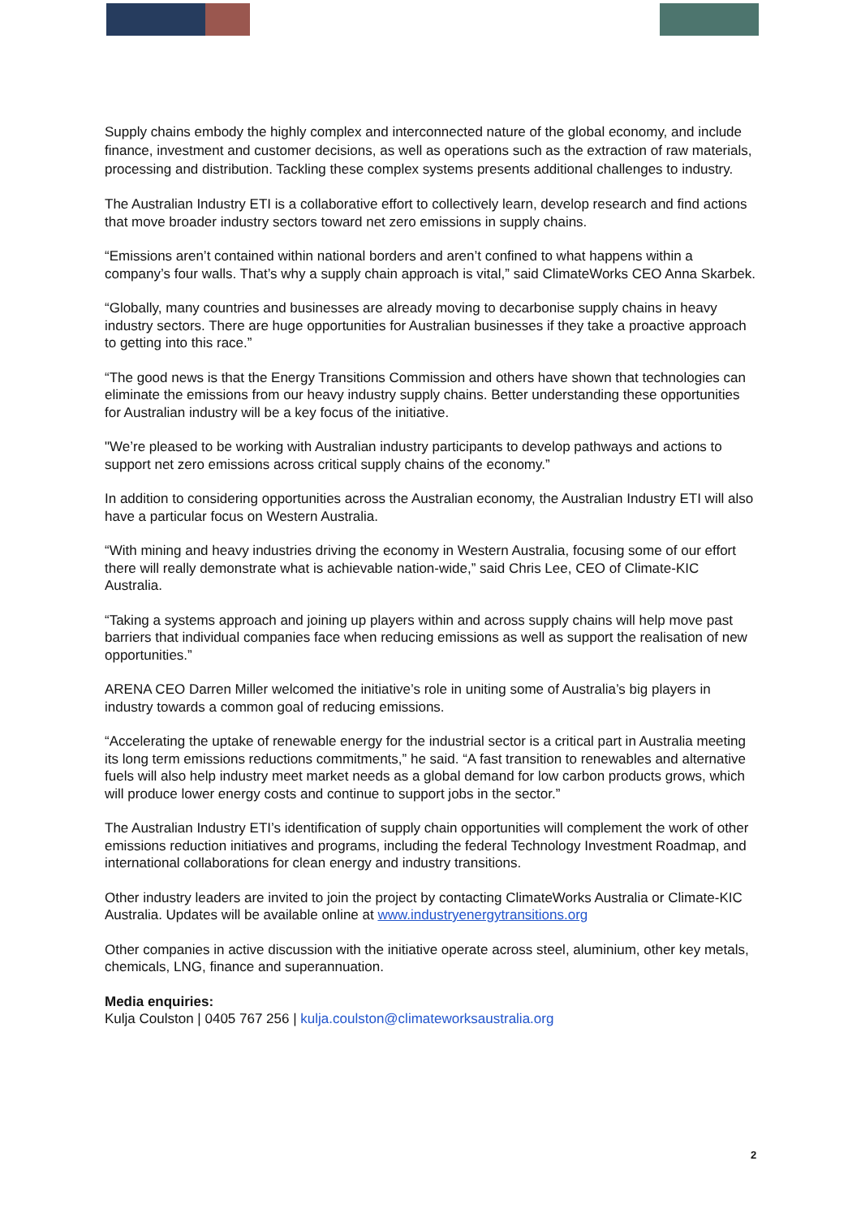Supply chains embody the highly complex and interconnected nature of the global economy, and include finance, investment and customer decisions, as well as operations such as the extraction of raw materials, processing and distribution. Tackling these complex systems presents additional challenges to industry.
The Australian Industry ETI is a collaborative effort to collectively learn, develop research and find actions that move broader industry sectors toward net zero emissions in supply chains.
“Emissions aren’t contained within national borders and aren’t confined to what happens within a company’s four walls. That’s why a supply chain approach is vital,” said ClimateWorks CEO Anna Skarbek.
“Globally, many countries and businesses are already moving to decarbonise supply chains in heavy industry sectors. There are huge opportunities for Australian businesses if they take a proactive approach to getting into this race.”
“The good news is that the Energy Transitions Commission and others have shown that technologies can eliminate the emissions from our heavy industry supply chains. Better understanding these opportunities for Australian industry will be a key focus of the initiative.
"We’re pleased to be working with Australian industry participants to develop pathways and actions to support net zero emissions across critical supply chains of the economy.”
In addition to considering opportunities across the Australian economy, the Australian Industry ETI will also have a particular focus on Western Australia.
“With mining and heavy industries driving the economy in Western Australia, focusing some of our effort there will really demonstrate what is achievable nation-wide,” said Chris Lee, CEO of Climate-KIC Australia.
“Taking a systems approach and joining up players within and across supply chains will help move past barriers that individual companies face when reducing emissions as well as support the realisation of new opportunities.”
ARENA CEO Darren Miller welcomed the initiative’s role in uniting some of Australia’s big players in industry towards a common goal of reducing emissions.
“Accelerating the uptake of renewable energy for the industrial sector is a critical part in Australia meeting its long term emissions reductions commitments,” he said. “A fast transition to renewables and alternative fuels will also help industry meet market needs as a global demand for low carbon products grows, which will produce lower energy costs and continue to support jobs in the sector.”
The Australian Industry ETI’s identification of supply chain opportunities will complement the work of other emissions reduction initiatives and programs, including the federal Technology Investment Roadmap, and international collaborations for clean energy and industry transitions.
Other industry leaders are invited to join the project by contacting ClimateWorks Australia or Climate-KIC Australia. Updates will be available online at www.industryenergytransitions.org
Other companies in active discussion with the initiative operate across steel, aluminium, other key metals, chemicals, LNG, finance and superannuation.
Media enquiries:
Kulja Coulston | 0405 767 256 | kulja.coulston@climateworksaustralia.org
2